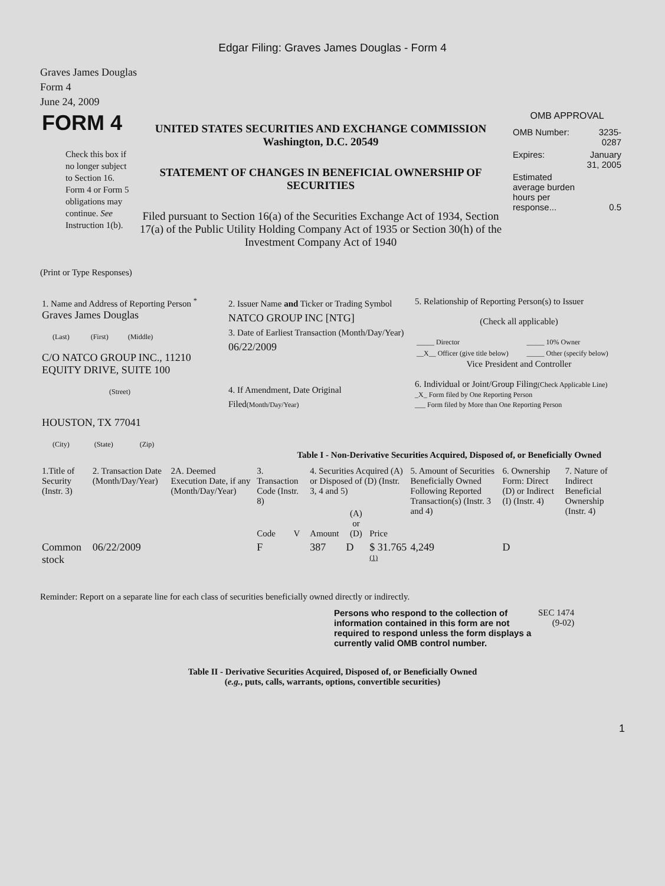Edgar Filing: Graves James Douglas - Form 4
Graves James Douglas
Form 4
June 24, 2009
| FORM 4 Check this box if no longer subject to Section 16. Form 4 or Form 5 obligations may continue. See Instruction 1(b). | UNITED STATES SECURITIES AND EXCHANGE COMMISSION Washington, D.C. 20549 STATEMENT OF CHANGES IN BENEFICIAL OWNERSHIP OF SECURITIES Filed pursuant to Section 16(a) of the Securities Exchange Act of 1934, Section 17(a) of the Public Utility Holding Company Act of 1935 or Section 30(h) of the Investment Company Act of 1940 | OMB APPROVAL / OMB Number: / 3235-0287 / / Expires: / January 31, 2005 / / Estimated average burden hours per response... / 0.5 / |
(Print or Type Responses)
| 1. Name and Address of Reporting Person <sup>*</sup> Graves James Douglas (Last) (First) (Middle) C/O NATCO GROUP INC., 11210 EQUITY DRIVE, SUITE 100 (Street) HOUSTON, TX 77041 (City) (State) (Zip) | 2. Issuer Name and Ticker or Trading Symbol NATCO GROUP INC [NTG] 3. Date of Earliest Transaction (Month/Day/Year) 06/22/2009 4. If Amendment, Date Original Filed (Month/Day/Year) | 5. Relationship of Reporting Person(s) to Issuer (Check all applicable) / _____ Director / _____ 10% Owner / / __X__ Officer (give title below) / _____ Other (specify below) / Vice President and Controller 6. Individual or Joint/Group Filing (Check Applicable Line) _X_ Form filed by One Reporting Person ___ Form filed by More than One Reporting Person |
Table I - Non-Derivative Securities Acquired, Disposed of, or Beneficially Owned
| 1.Title of Security (Instr. 3) | 2. Transaction Date (Month/Day/Year) | 2A. Deemed Execution Date, if any (Month/Day/Year) | 3. Transaction Code (Instr. 8) | | 4. Securities Acquired (A) or Disposed of (D) (Instr. 3, 4 and 5) | | | 5. Amount of Securities Beneficially Owned Following Reported Transaction(s) (Instr. 3 and 4) | 6. Ownership Form: Direct (D) or Indirect (I) (Instr. 4) | 7. Nature of Indirect Beneficial Ownership (Instr. 4) |
| --- | --- | --- | --- | --- | --- | --- | --- | --- | --- | --- |
| | | | Code | V | Amount | (A) or (D) | Price | | | |
| Common stock | 06/22/2009 | | F | | 387 | D | $ 31.765 <sup>(1)</sup> | 4,249 | D | |
Reminder: Report on a separate line for each class of securities beneficially owned directly or indirectly.
| Persons who respond to the collection of information contained in this form are not required to respond unless the form displays a currently valid OMB control number. | SEC 1474 (9-02) |
Table II - Derivative Securities Acquired, Disposed of, or Beneficially Owned
(e.g., puts, calls, warrants, options, convertible securities)
1